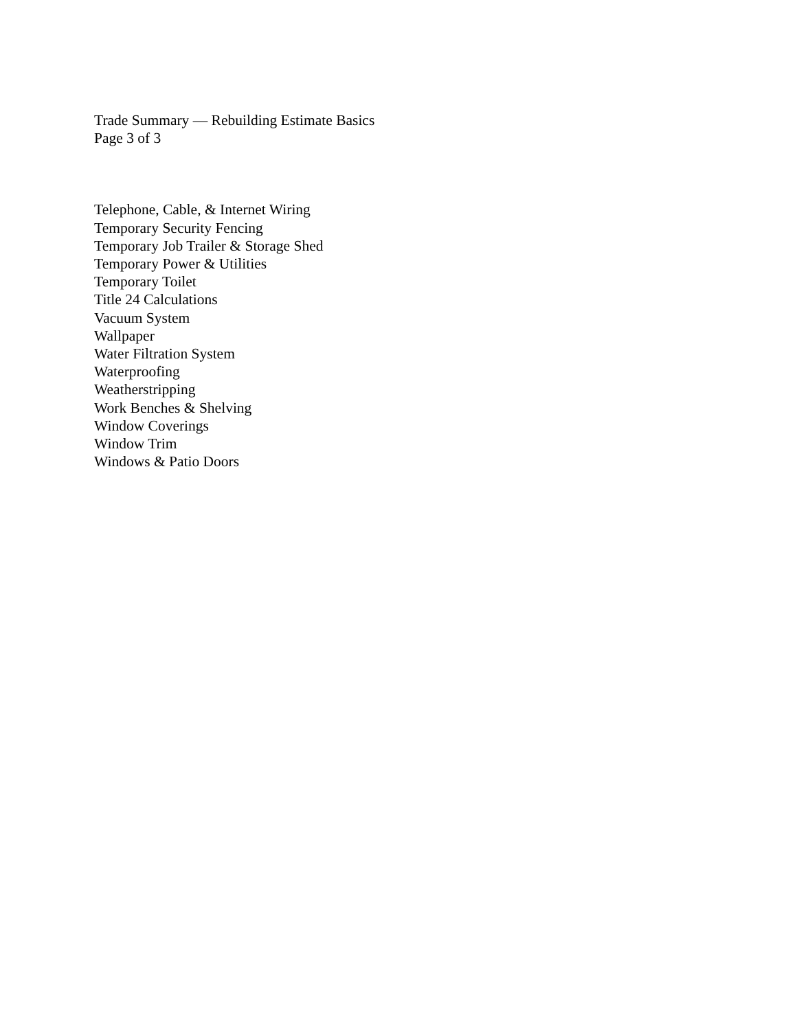Trade Summary — Rebuilding Estimate Basics
Page 3 of 3
Telephone, Cable, & Internet Wiring
Temporary Security Fencing
Temporary Job Trailer & Storage Shed
Temporary Power & Utilities
Temporary Toilet
Title 24 Calculations
Vacuum System
Wallpaper
Water Filtration System
Waterproofing
Weatherstripping
Work Benches & Shelving
Window Coverings
Window Trim
Windows & Patio Doors